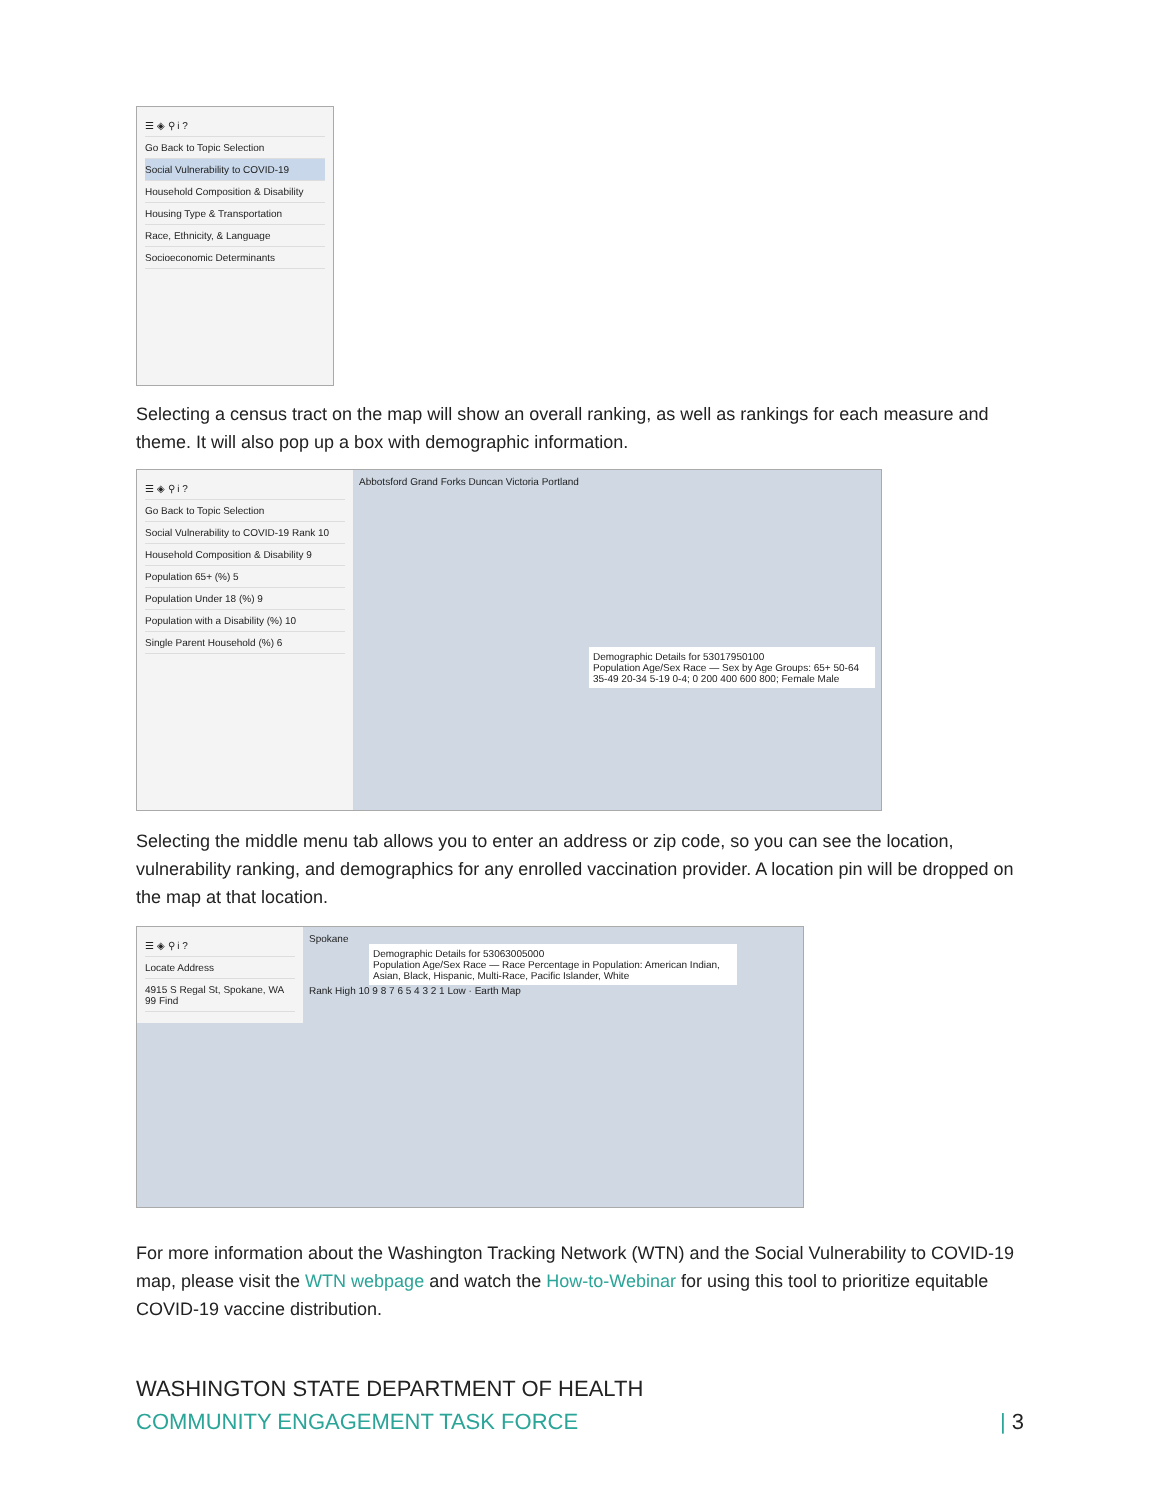☰ ◈ ⚲ i ?
Go Back to Topic Selection
Social Vulnerability to COVID-19
Household Composition & Disability
Housing Type & Transportation
Race, Ethnicity, & Language
Socioeconomic Determinants
Selecting a census tract on the map will show an overall ranking, as well as rankings for each measure and theme. It will also pop up a box with demographic information.
☰ ◈ ⚲ i ?
Go Back to Topic Selection
Social Vulnerability to COVID-19 Rank 10
Household Composition & Disability 9
Population 65+ (%) 5
Population Under 18 (%) 9
Population with a Disability (%) 10
Single Parent Household (%) 6
Abbotsford Grand Forks Duncan Victoria Portland
Demographic Details for 53017950100
Population Age/Sex Race — Sex by Age Groups: 65+ 50-64 35-49 20-34 5-19 0-4; 0 200 400 600 800; Female Male
Selecting the middle menu tab allows you to enter an address or zip code, so you can see the location, vulnerability ranking, and demographics for any enrolled vaccination provider. A location pin will be dropped on the map at that location.
☰ ◈ ⚲ i ?
Locate Address
4915 S Regal St, Spokane, WA 99 Find
Spokane
Demographic Details for 53063005000
Population Age/Sex Race — Race Percentage in Population: American Indian, Asian, Black, Hispanic, Multi-Race, Pacific Islander, White
Rank High 10 9 8 7 6 5 4 3 2 1 Low · Earth Map
For more information about the Washington Tracking Network (WTN) and the Social Vulnerability to COVID-19 map, please visit the WTN webpage and watch the How-to-Webinar for using this tool to prioritize equitable COVID-19 vaccine distribution.
WASHINGTON STATE DEPARTMENT OF HEALTH
COMMUNITY ENGAGEMENT TASK FORCE | 3